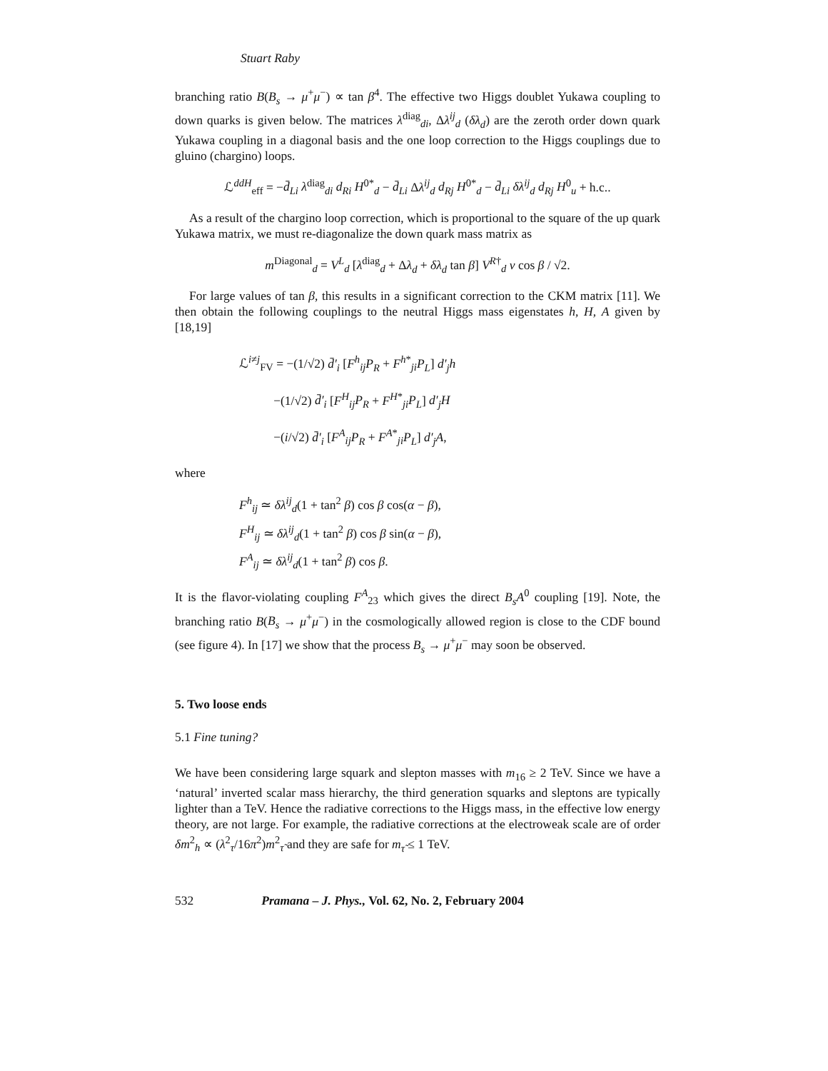Stuart Raby
branching ratio B(B<sub>s</sub> → μ<sup>+</sup>μ<sup>−</sup>) ∝ tan β<sup>4</sup>. The effective two Higgs doublet Yukawa coupling to down quarks is given below. The matrices λ<sup>diag</sup><sub>di</sub>, Δλ<sup>ij</sup><sub>d</sub> (δλ<sub>d</sub>) are the zeroth order down quark Yukawa coupling in a diagonal basis and the one loop correction to the Higgs couplings due to gluino (chargino) loops.
ℒ<sup>ddH</sup><sub>eff</sub> = −d̄<sub>Li</sub> λ<sup>diag</sup><sub>di</sub> d<sub>Ri</sub> H<sup>0*</sup><sub>d</sub> − d̄<sub>Li</sub> Δλ<sup>ij</sup><sub>d</sub> d<sub>Rj</sub> H<sup>0*</sup><sub>d</sub> − d̄<sub>Li</sub> δλ<sup>ij</sup><sub>d</sub> d<sub>Rj</sub> H<sup>0</sup><sub>u</sub> + h.c..
As a result of the chargino loop correction, which is proportional to the square of the up quark Yukawa matrix, we must re-diagonalize the down quark mass matrix as
m<sup>Diagonal</sup><sub>d</sub> = V<sup>L</sup><sub>d</sub> [λ<sup>diag</sup><sub>d</sub> + Δλ<sub>d</sub> + δλ<sub>d</sub> tan β] V<sup>R†</sup><sub>d</sub> v cos β / √2.
For large values of tan β, this results in a significant correction to the CKM matrix [11]. We then obtain the following couplings to the neutral Higgs mass eigenstates h, H, A given by [18,19]
ℒ<sup>i≠j</sup><sub>FV</sub> = −(1/√2) d̄′<sub>i</sub> [F<sup>h</sup><sub>ij</sub>P<sub>R</sub> + F<sup>h*</sup><sub>ji</sub>P<sub>L</sub>] d′<sub>j</sub>h
−(1/√2) d̄′<sub>i</sub> [F<sup>H</sup><sub>ij</sub>P<sub>R</sub> + F<sup>H*</sup><sub>ji</sub>P<sub>L</sub>] d′<sub>j</sub>H
−(i/√2) d̄′<sub>i</sub> [F<sup>A</sup><sub>ij</sub>P<sub>R</sub> + F<sup>A*</sup><sub>ji</sub>P<sub>L</sub>] d′<sub>j</sub>A,
where
F<sup>h</sup><sub>ij</sub> ≃ δλ<sup>ij</sup><sub>d</sub>(1 + tan<sup>2</sup> β) cos β cos(α − β),
F<sup>H</sup><sub>ij</sub> ≃ δλ<sup>ij</sup><sub>d</sub>(1 + tan<sup>2</sup> β) cos β sin(α − β),
F<sup>A</sup><sub>ij</sub> ≃ δλ<sup>ij</sup><sub>d</sub>(1 + tan<sup>2</sup> β) cos β.
It is the flavor-violating coupling F<sup>A</sup><sub>23</sub> which gives the direct B<sub>s</sub>A<sup>0</sup> coupling [19]. Note, the branching ratio B(B<sub>s</sub> → μ<sup>+</sup>μ<sup>−</sup>) in the cosmologically allowed region is close to the CDF bound (see figure 4). In [17] we show that the process B<sub>s</sub> → μ<sup>+</sup>μ<sup>−</sup> may soon be observed.
5. Two loose ends
5.1 Fine tuning?
We have been considering large squark and slepton masses with m<sub>16</sub> ≥ 2 TeV. Since we have a ‘natural’ inverted scalar mass hierarchy, the third generation squarks and sleptons are typically lighter than a TeV. Hence the radiative corrections to the Higgs mass, in the effective low energy theory, are not large. For example, the radiative corrections at the electroweak scale are of order δm<sup>2</sup><sub>h</sub> ∝ (λ<sup>2</sup><sub>τ</sub>/16π<sup>2</sup>)m<sup>2</sup><sub>τ̃</sub> and they are safe for m<sub>τ̃</sub> ≤ 1 TeV.
532 Pramana – J. Phys., Vol. 62, No. 2, February 2004